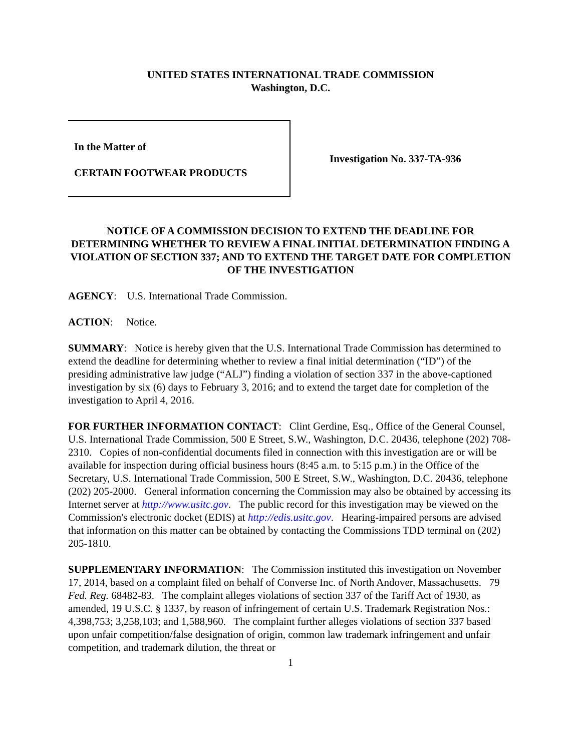UNITED STATES INTERNATIONAL TRADE COMMISSION
Washington, D.C.
In the Matter of
CERTAIN FOOTWEAR PRODUCTS
Investigation No. 337-TA-936
NOTICE OF A COMMISSION DECISION TO EXTEND THE DEADLINE FOR DETERMINING WHETHER TO REVIEW A FINAL INITIAL DETERMINATION FINDING A VIOLATION OF SECTION 337; AND TO EXTEND THE TARGET DATE FOR COMPLETION OF THE INVESTIGATION
AGENCY: U.S. International Trade Commission.
ACTION: Notice.
SUMMARY: Notice is hereby given that the U.S. International Trade Commission has determined to extend the deadline for determining whether to review a final initial determination (“ID”) of the presiding administrative law judge (“ALJ”) finding a violation of section 337 in the above-captioned investigation by six (6) days to February 3, 2016; and to extend the target date for completion of the investigation to April 4, 2016.
FOR FURTHER INFORMATION CONTACT: Clint Gerdine, Esq., Office of the General Counsel, U.S. International Trade Commission, 500 E Street, S.W., Washington, D.C. 20436, telephone (202) 708-2310. Copies of non-confidential documents filed in connection with this investigation are or will be available for inspection during official business hours (8:45 a.m. to 5:15 p.m.) in the Office of the Secretary, U.S. International Trade Commission, 500 E Street, S.W., Washington, D.C. 20436, telephone (202) 205-2000. General information concerning the Commission may also be obtained by accessing its Internet server at http://www.usitc.gov. The public record for this investigation may be viewed on the Commission's electronic docket (EDIS) at http://edis.usitc.gov. Hearing-impaired persons are advised that information on this matter can be obtained by contacting the Commissions TDD terminal on (202) 205-1810.
SUPPLEMENTARY INFORMATION: The Commission instituted this investigation on November 17, 2014, based on a complaint filed on behalf of Converse Inc. of North Andover, Massachusetts. 79 Fed. Reg. 68482-83. The complaint alleges violations of section 337 of the Tariff Act of 1930, as amended, 19 U.S.C. § 1337, by reason of infringement of certain U.S. Trademark Registration Nos.: 4,398,753; 3,258,103; and 1,588,960. The complaint further alleges violations of section 337 based upon unfair competition/false designation of origin, common law trademark infringement and unfair competition, and trademark dilution, the threat or
1